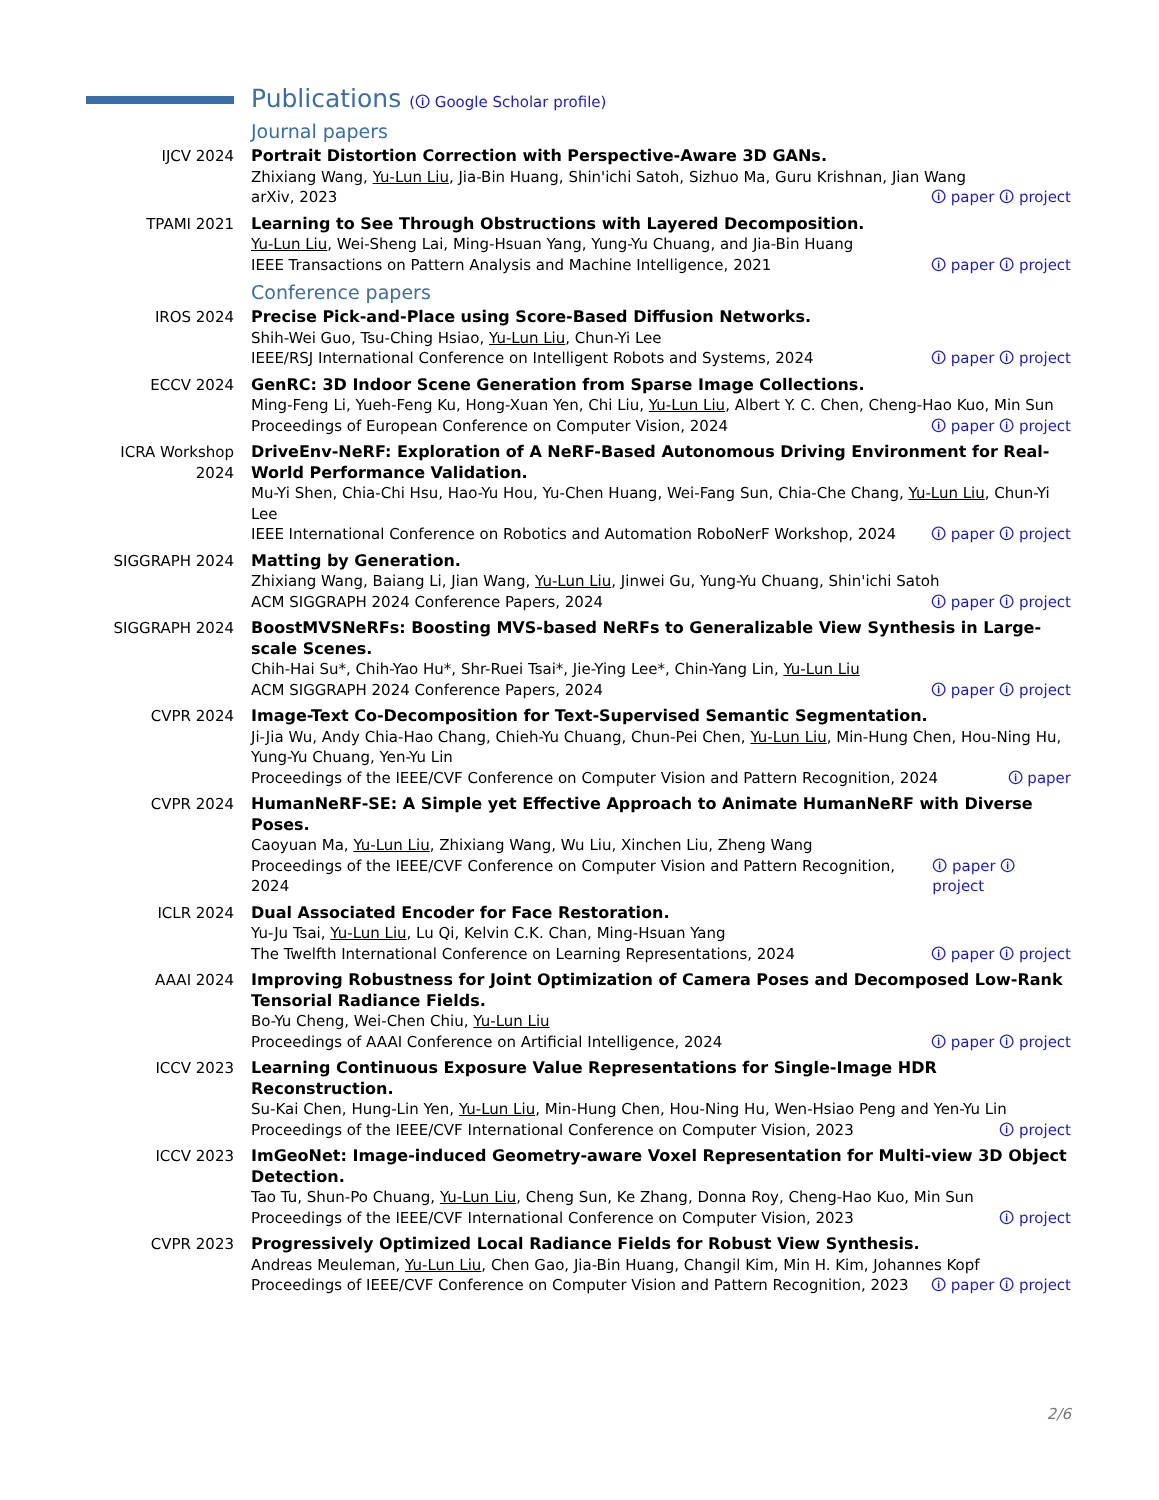Publications (🛈 Google Scholar profile)
Journal papers
IJCV 2024 Portrait Distortion Correction with Perspective-Aware 3D GANs.
Zhixiang Wang, Yu-Lun Liu, Jia-Bin Huang, Shin'ichi Satoh, Sizhuo Ma, Guru Krishnan, Jian Wang
arXiv, 2023 🛈 paper 🛈 project
TPAMI 2021 Learning to See Through Obstructions with Layered Decomposition.
Yu-Lun Liu, Wei-Sheng Lai, Ming-Hsuan Yang, Yung-Yu Chuang, and Jia-Bin Huang
IEEE Transactions on Pattern Analysis and Machine Intelligence, 2021 🛈 paper 🛈 project
Conference papers
IROS 2024 Precise Pick-and-Place using Score-Based Diffusion Networks.
Shih-Wei Guo, Tsu-Ching Hsiao, Yu-Lun Liu, Chun-Yi Lee
IEEE/RSJ International Conference on Intelligent Robots and Systems, 2024 🛈 paper 🛈 project
ECCV 2024 GenRC: 3D Indoor Scene Generation from Sparse Image Collections.
Ming-Feng Li, Yueh-Feng Ku, Hong-Xuan Yen, Chi Liu, Yu-Lun Liu, Albert Y. C. Chen, Cheng-Hao Kuo, Min Sun
Proceedings of European Conference on Computer Vision, 2024 🛈 paper 🛈 project
ICRA Workshop 2024
DriveEnv-NeRF: Exploration of A NeRF-Based Autonomous Driving Environment for Real-World Performance Validation.
Mu-Yi Shen, Chia-Chi Hsu, Hao-Yu Hou, Yu-Chen Huang, Wei-Fang Sun, Chia-Che Chang, Yu-Lun Liu, Chun-Yi Lee
IEEE International Conference on Robotics and Automation RoboNerF Workshop, 2024 🛈 paper 🛈 project
SIGGRAPH 2024 Matting by Generation.
Zhixiang Wang, Baiang Li, Jian Wang, Yu-Lun Liu, Jinwei Gu, Yung-Yu Chuang, Shin'ichi Satoh
ACM SIGGRAPH 2024 Conference Papers, 2024 🛈 paper 🛈 project
SIGGRAPH 2024 BoostMVSNeRFs: Boosting MVS-based NeRFs to Generalizable View Synthesis in Large-scale Scenes.
Chih-Hai Su*, Chih-Yao Hu*, Shr-Ruei Tsai*, Jie-Ying Lee*, Chin-Yang Lin, Yu-Lun Liu
ACM SIGGRAPH 2024 Conference Papers, 2024 🛈 paper 🛈 project
CVPR 2024 Image-Text Co-Decomposition for Text-Supervised Semantic Segmentation.
Ji-Jia Wu, Andy Chia-Hao Chang, Chieh-Yu Chuang, Chun-Pei Chen, Yu-Lun Liu, Min-Hung Chen, Hou-Ning Hu, Yung-Yu Chuang, Yen-Yu Lin
Proceedings of the IEEE/CVF Conference on Computer Vision and Pattern Recognition, 2024 🛈 paper
CVPR 2024 HumanNeRF-SE: A Simple yet Effective Approach to Animate HumanNeRF with Diverse Poses.
Caoyuan Ma, Yu-Lun Liu, Zhixiang Wang, Wu Liu, Xinchen Liu, Zheng Wang
Proceedings of the IEEE/CVF Conference on Computer Vision and Pattern Recognition, 2024 🛈 paper 🛈 project
ICLR 2024 Dual Associated Encoder for Face Restoration.
Yu-Ju Tsai, Yu-Lun Liu, Lu Qi, Kelvin C.K. Chan, Ming-Hsuan Yang
The Twelfth International Conference on Learning Representations, 2024 🛈 paper 🛈 project
AAAI 2024 Improving Robustness for Joint Optimization of Camera Poses and Decomposed Low-Rank Tensorial Radiance Fields.
Bo-Yu Cheng, Wei-Chen Chiu, Yu-Lun Liu
Proceedings of AAAI Conference on Artificial Intelligence, 2024 🛈 paper 🛈 project
ICCV 2023 Learning Continuous Exposure Value Representations for Single-Image HDR Reconstruction.
Su-Kai Chen, Hung-Lin Yen, Yu-Lun Liu, Min-Hung Chen, Hou-Ning Hu, Wen-Hsiao Peng and Yen-Yu Lin
Proceedings of the IEEE/CVF International Conference on Computer Vision, 2023 🛈 project
ICCV 2023 ImGeoNet: Image-induced Geometry-aware Voxel Representation for Multi-view 3D Object Detection.
Tao Tu, Shun-Po Chuang, Yu-Lun Liu, Cheng Sun, Ke Zhang, Donna Roy, Cheng-Hao Kuo, Min Sun
Proceedings of the IEEE/CVF International Conference on Computer Vision, 2023 🛈 project
CVPR 2023 Progressively Optimized Local Radiance Fields for Robust View Synthesis.
Andreas Meuleman, Yu-Lun Liu, Chen Gao, Jia-Bin Huang, Changil Kim, Min H. Kim, Johannes Kopf
Proceedings of IEEE/CVF Conference on Computer Vision and Pattern Recognition, 2023 🛈 paper 🛈 project
2/6